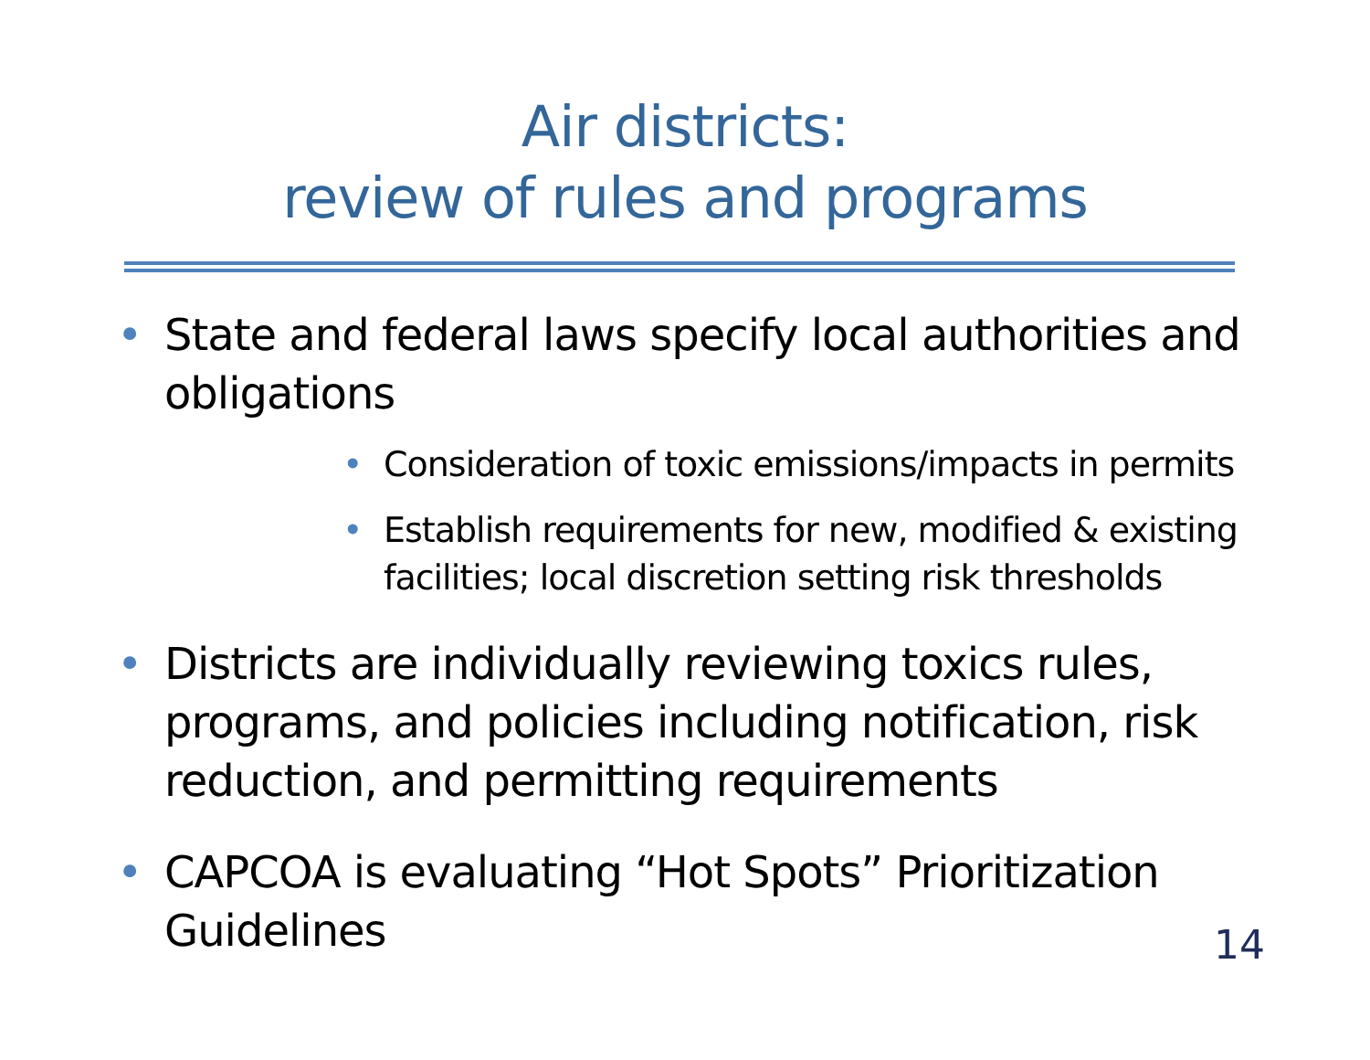Air districts:
review of rules and programs
• State and federal laws specify local authorities and obligations
• Consideration of toxic emissions/impacts in permits
• Establish requirements for new, modified & existing facilities; local discretion setting risk thresholds
• Districts are individually reviewing toxics rules, programs, and policies including notification, risk reduction, and permitting requirements
• CAPCOA is evaluating “Hot Spots” Prioritization Guidelines
14